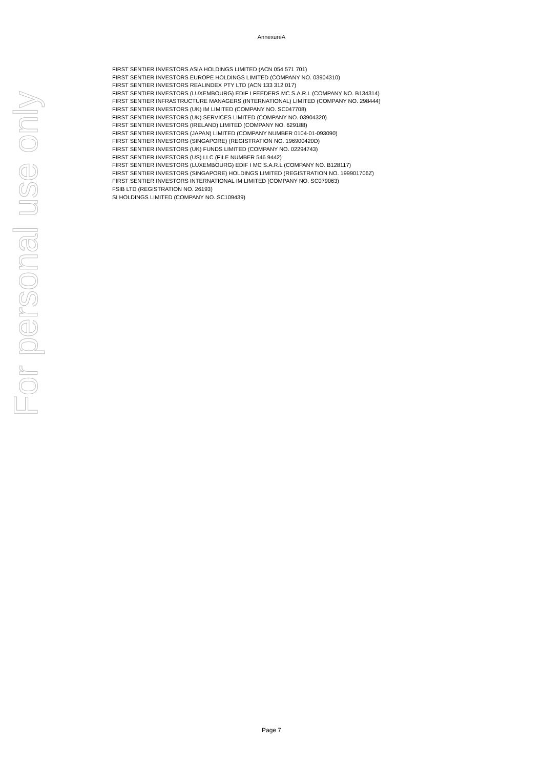AnnexureA
For personal use only
FIRST SENTIER INVESTORS ASIA HOLDINGS LIMITED (ACN 054 571 701)
FIRST SENTIER INVESTORS EUROPE HOLDINGS LIMITED (COMPANY NO. 03904310)
FIRST SENTIER INVESTORS REALINDEX PTY LTD (ACN 133 312 017)
FIRST SENTIER INVESTORS (LUXEMBOURG) EDIF I FEEDERS MC S.A.R.L (COMPANY NO. B134314)
FIRST SENTIER INFRASTRUCTURE MANAGERS (INTERNATIONAL) LIMITED (COMPANY NO. 298444)
FIRST SENTIER INVESTORS (UK) IM LIMITED (COMPANY NO. SC047708)
FIRST SENTIER INVESTORS (UK) SERVICES LIMITED (COMPANY NO. 03904320)
FIRST SENTIER INVESTORS (IRELAND) LIMITED (COMPANY NO. 629188)
FIRST SENTIER INVESTORS (JAPAN) LIMITED (COMPANY NUMBER 0104-01-093090)
FIRST SENTIER INVESTORS (SINGAPORE) (REGISTRATION NO. 196900420D)
FIRST SENTIER INVESTORS (UK) FUNDS LIMITED (COMPANY NO. 02294743)
FIRST SENTIER INVESTORS (US) LLC (FILE NUMBER 546 9442)
FIRST SENTIER INVESTORS (LUXEMBOURG) EDIF I MC S.A.R.L (COMPANY NO. B128117)
FIRST SENTIER INVESTORS (SINGAPORE) HOLDINGS LIMITED (REGISTRATION NO. 199901706Z)
FIRST SENTIER INVESTORS INTERNATIONAL IM LIMITED (COMPANY NO. SC079063)
FSIB LTD (REGISTRATION NO. 26193)
SI HOLDINGS LIMITED (COMPANY NO. SC109439)
Page 7